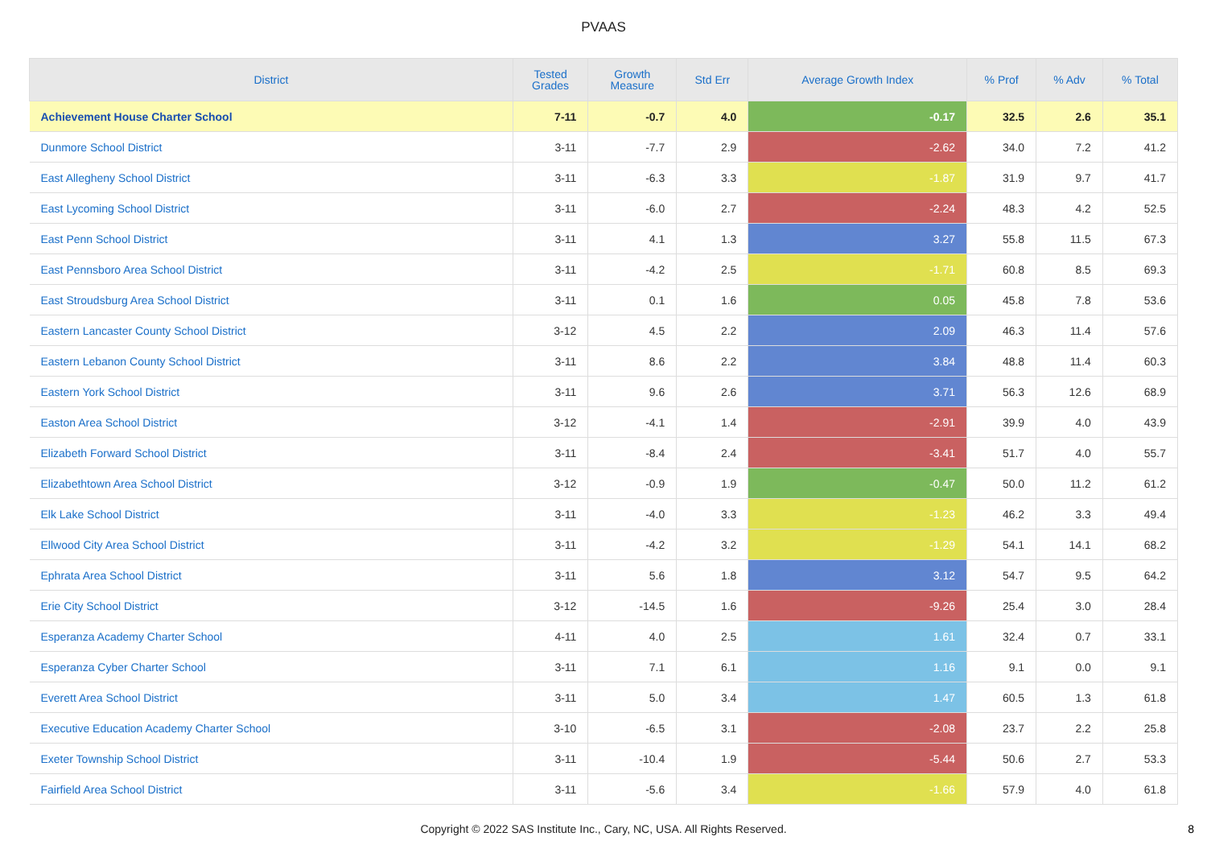PVAAS
| District | Tested Grades | Growth Measure | Std Err | Average Growth Index | % Prof | % Adv | % Total |
| --- | --- | --- | --- | --- | --- | --- | --- |
| Achievement House Charter School | 7-11 | -0.7 | 4.0 | -0.17 | 32.5 | 2.6 | 35.1 |
| Dunmore School District | 3-11 | -7.7 | 2.9 | -2.62 | 34.0 | 7.2 | 41.2 |
| East Allegheny School District | 3-11 | -6.3 | 3.3 | -1.87 | 31.9 | 9.7 | 41.7 |
| East Lycoming School District | 3-11 | -6.0 | 2.7 | -2.24 | 48.3 | 4.2 | 52.5 |
| East Penn School District | 3-11 | 4.1 | 1.3 | 3.27 | 55.8 | 11.5 | 67.3 |
| East Pennsboro Area School District | 3-11 | -4.2 | 2.5 | -1.71 | 60.8 | 8.5 | 69.3 |
| East Stroudsburg Area School District | 3-11 | 0.1 | 1.6 | 0.05 | 45.8 | 7.8 | 53.6 |
| Eastern Lancaster County School District | 3-12 | 4.5 | 2.2 | 2.09 | 46.3 | 11.4 | 57.6 |
| Eastern Lebanon County School District | 3-11 | 8.6 | 2.2 | 3.84 | 48.8 | 11.4 | 60.3 |
| Eastern York School District | 3-11 | 9.6 | 2.6 | 3.71 | 56.3 | 12.6 | 68.9 |
| Easton Area School District | 3-12 | -4.1 | 1.4 | -2.91 | 39.9 | 4.0 | 43.9 |
| Elizabeth Forward School District | 3-11 | -8.4 | 2.4 | -3.41 | 51.7 | 4.0 | 55.7 |
| Elizabethtown Area School District | 3-12 | -0.9 | 1.9 | -0.47 | 50.0 | 11.2 | 61.2 |
| Elk Lake School District | 3-11 | -4.0 | 3.3 | -1.23 | 46.2 | 3.3 | 49.4 |
| Ellwood City Area School District | 3-11 | -4.2 | 3.2 | -1.29 | 54.1 | 14.1 | 68.2 |
| Ephrata Area School District | 3-11 | 5.6 | 1.8 | 3.12 | 54.7 | 9.5 | 64.2 |
| Erie City School District | 3-12 | -14.5 | 1.6 | -9.26 | 25.4 | 3.0 | 28.4 |
| Esperanza Academy Charter School | 4-11 | 4.0 | 2.5 | 1.61 | 32.4 | 0.7 | 33.1 |
| Esperanza Cyber Charter School | 3-11 | 7.1 | 6.1 | 1.16 | 9.1 | 0.0 | 9.1 |
| Everett Area School District | 3-11 | 5.0 | 3.4 | 1.47 | 60.5 | 1.3 | 61.8 |
| Executive Education Academy Charter School | 3-10 | -6.5 | 3.1 | -2.08 | 23.7 | 2.2 | 25.8 |
| Exeter Township School District | 3-11 | -10.4 | 1.9 | -5.44 | 50.6 | 2.7 | 53.3 |
| Fairfield Area School District | 3-11 | -5.6 | 3.4 | -1.66 | 57.9 | 4.0 | 61.8 |
Copyright © 2022 SAS Institute Inc., Cary, NC, USA. All Rights Reserved.
8